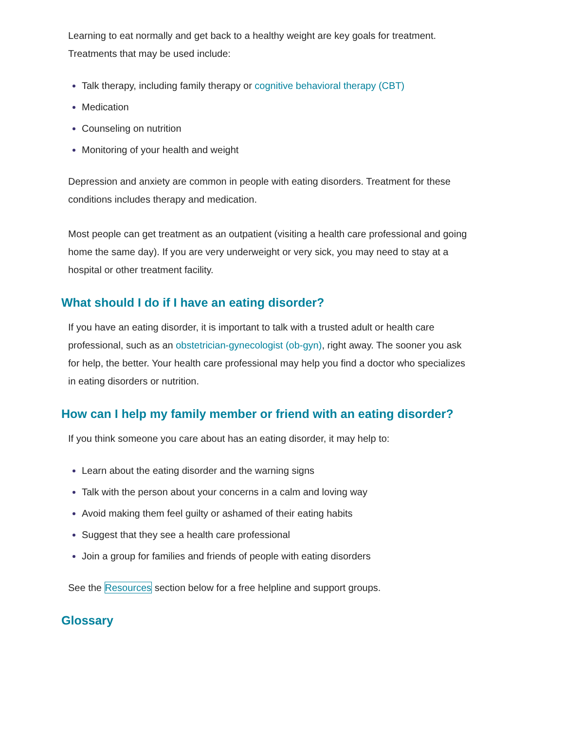Learning to eat normally and get back to a healthy weight are key goals for treatment. Treatments that may be used include:
Talk therapy, including family therapy or cognitive behavioral therapy (CBT)
Medication
Counseling on nutrition
Monitoring of your health and weight
Depression and anxiety are common in people with eating disorders. Treatment for these conditions includes therapy and medication.
Most people can get treatment as an outpatient (visiting a health care professional and going home the same day). If you are very underweight or very sick, you may need to stay at a hospital or other treatment facility.
What should I do if I have an eating disorder?
If you have an eating disorder, it is important to talk with a trusted adult or health care professional, such as an obstetrician-gynecologist (ob-gyn), right away. The sooner you ask for help, the better. Your health care professional may help you find a doctor who specializes in eating disorders or nutrition.
How can I help my family member or friend with an eating disorder?
If you think someone you care about has an eating disorder, it may help to:
Learn about the eating disorder and the warning signs
Talk with the person about your concerns in a calm and loving way
Avoid making them feel guilty or ashamed of their eating habits
Suggest that they see a health care professional
Join a group for families and friends of people with eating disorders
See the Resources section below for a free helpline and support groups.
Glossary